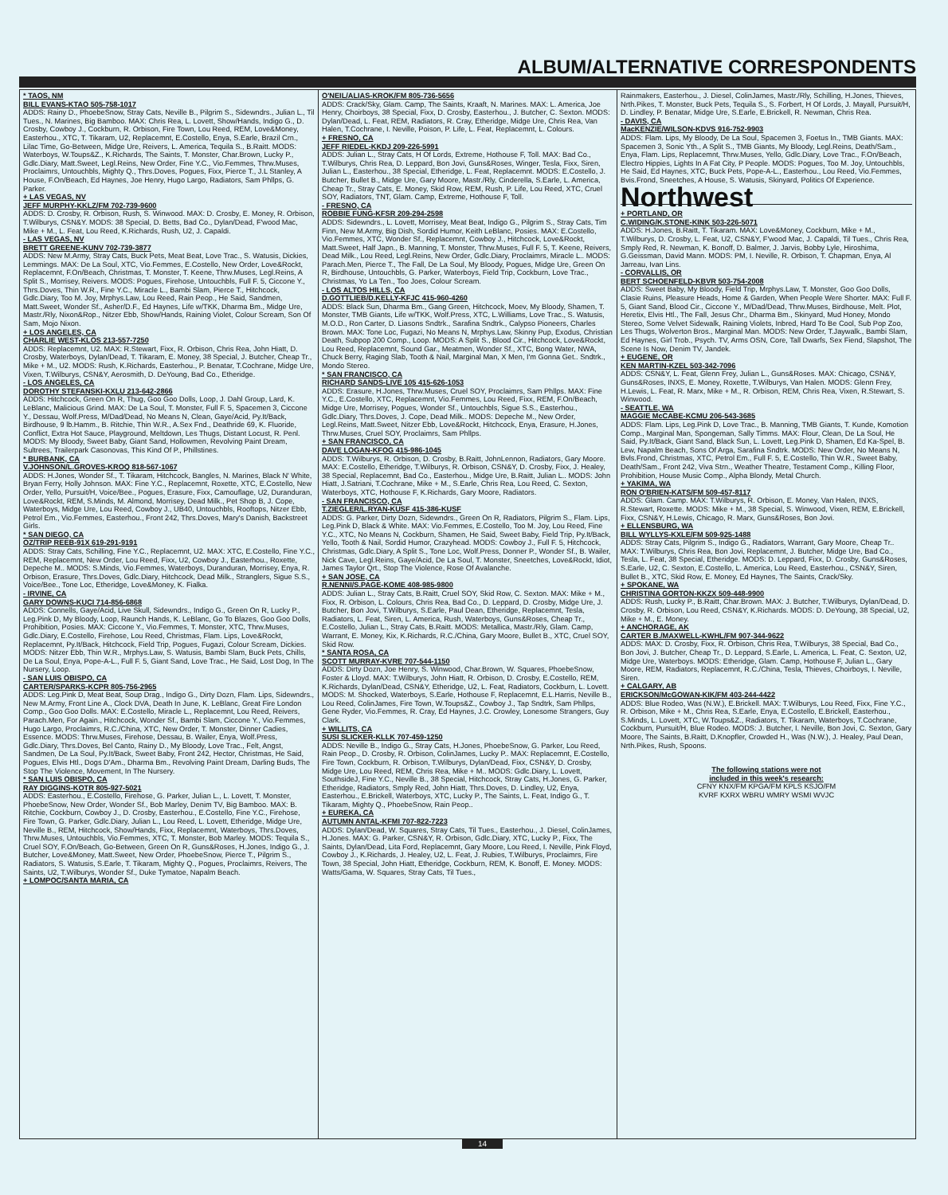ALBUM/ALTERNATIVE CORRESPONDENTS
* TAOS, NM
BILL EVANS-KTAO 505-758-1017
ADDS: Rainy D., PhoebeSnow, Stray Cats, Neville B., Pilgrim S., Sidewndrs., Julian L., Til Tues., N. Marines, Big Bamboo. MAX: Chris Rea, L. Lovett, Show/Hands, Indigo G., D. Crosby, Cowboy J., Cockburn, R. Orbison, Fire Town, Lou Reed, REM, Love&Money, Easterhou., XTC, T. Tikaram, U2, Replacemnt, E.Costello, Enya, S.Earle, Brazil Crn., Lilac Time, Go-Between, Midge Ure, Reivers, L. America, Tequila S., B.Raitt. MODS: Waterboys, W.Toups&Z., K.Richards, The Saints, T. Monster, Char.Brown, Lucky P., Gdlc.Diary, Matt.Sweet, Legl.Reins, New Order, Fine Y.C., Vio.Femmes, Thrw.Muses, Proclaimrs, Untouchbls, Mighty Q., Thrs.Doves, Pogues, Fixx, Pierce T., J.L Stanley, A House, F.On/Beach, Ed Haynes, Joe Henry, Hugo Largo, Radiators, Sam Phllps, G. Parker.
+ LAS VEGAS, NV
JEFF MURPHY-KKLZ/FM 702-739-9600
ADDS: D. Crosby, R. Orbison, Rush, S. Winwood. MAX: D. Crosby, E. Money, R. Orbison, T.Wilburys, CSN&Y. MODS: 38 Special, D. Betts, Bad Co., Dylan/Dead, F'wood Mac, Mike + M., L. Feat, Lou Reed, K.Richards, Rush, U2, J. Capaldi.
- LAS VEGAS, NV
BRETT GREENE-KUNV 702-739-3877
ADDS: New M.Army, Stray Cats, Buck Pets, Meat Beat, Love Trac., S. Watusis, Dickies, Lemmings. MAX: De La Soul, XTC, Vio.Femmes, E.Costello, New Order, Love&Rockt, Replacemnt, F.On/Beach, Christmas, T. Monster, T. Keene, Thrw.Muses, Legl.Reins, A Split S., Morrisey, Reivers. MODS: Pogues, Firehose, Untouchbls, Full F. 5, Ciccone Y., Thrs.Doves, Thin W.R., Fine Y.C., Miracle L., Bambi Slam, Pierce T., Hitchcock, Gdlc.Diary, Too M. Joy, Mrphys.Law, Lou Reed, Rain Peop., He Said, Sandmen, Matt.Sweet, Wonder Sf., Asher/D.F., Ed Haynes, Life w/TKK, Dharma Bm., Midge Ure, Mastr./Rly, Nixon&Rop., Nitzer Ebb, Show/Hands, Raining Violet, Colour Scream, Son Of Sam, Mojo Nixon.
+ LOS ANGELES, CA
CHARLIE WEST-KLOS 213-557-7250
ADDS: Replacemnt, U2. MAX: R.Stewart, Fixx, R. Orbison, Chris Rea, John Hiatt, D. Crosby, Waterboys, Dylan/Dead, T. Tikaram, E. Money, 38 Special, J. Butcher, Cheap Tr., Mike + M., U2. MODS: Rush, K.Richards, Easterhou., P. Benatar, T.Cochrane, Midge Ure, Vixen, T.Wilburys, CSN&Y, Aerosmith, D. DeYoung, Bad Co., Etheridge.
- LOS ANGELES, CA
DOROTHY STEFANSKI-KXLU 213-642-2866
ADDS: Hitchcock, Green On R, Thug, Goo Goo Dolls, Loop, J. Dahl Group, Lard, K. LeBlanc, Malicious Grind. MAX: De La Soul, T. Monster, Full F. 5, Spacemen 3, Ciccone Y., Dessau, Wolf.Press, M/Dad/Dead, No Means N, Clean, Gaye/Acid, Py.It/Back, Birdhouse, 9 lb.Hamm., B. Ritchie, Thin W.R., A.Sex Fnd., Deathride 69, K. Fluoride, Conflict, Extra Hot Sauce, Playground, Meltdown, Les Thugs, Distant Locust, R. Penl. MODS: My Bloody, Sweet Baby, Giant Sand, Hollowmen, Revolving Paint Dream, Sultrees, Trailerpark Casonovas, This Kind Of P., Phillstines.
* BURBANK, CA
V.JOHNSON/L.GROVES-KROQ 818-567-1067
ADDS: H.Jones, Wonder Sf., T. Tikaram, Hitchcock, Bangles, N. Marines, Black N' White, Bryan Ferry, Holly Johnson. MAX: Fine Y.C., Replacemnt, Roxette, XTC, E.Costello, New Order, Yello, Pursuit/H, Voice/Bee., Pogues, Erasure, Fixx, Camouflage, U2, Duranduran, Love&Rockt, REM, S.Minds, M. Almond, Morrisey, Dead Milk., Pet Shop B, J. Cope, Waterboys, Midge Ure, Lou Reed, Cowboy J., UB40, Untouchbls, Rooftops, Nitzer Ebb, Petrol Em., Vio.Femmes, Easterhou., Front 242, Thrs.Doves, Mary's Danish, Backstreet Girls.
* SAN DIEGO, CA
OZ/TRIP REEB-91X 619-291-9191
ADDS: Stray Cats, Schilling, Fine Y.C., Replacemnt, U2. MAX: XTC, E.Costello, Fine Y.C., REM, Replacemnt, New Order, Lou Reed, Fixx, U2, Cowboy J., Easterhou., Roxette, Depeche M.. MODS: S.Minds, Vio.Femmes, Waterboys, Duranduran, Morrisey, Enya, R. Orbison, Erasure, Thrs.Doves, Gdlc.Diary, Hitchcock, Dead Milk., Stranglers, Sigue S.S., Voice/Bee., Tone Loc, Etheridge, Love&Money, K. Fialka.
- IRVINE, CA
GARY DOWNS-KUCI 714-856-6868
ADDS: Connells, Gaye/Acid, Live Skull, Sidewndrs., Indigo G., Green On R, Lucky P., Leg.Pink D, My Bloody, Loop, Raunch Hands, K. LeBlanc, Go To Blazes, Goo Goo Dolls, Prohibition, Posies. MAX: Ciccone Y., Vio.Femmes, T. Monster, XTC, Thrw.Muses, Gdlc.Diary, E.Costello, Firehose, Lou Reed, Christmas, Flam. Lips, Love&Rockt, Replacemnt, Py.It/Back, Hitchcock, Field Trip, Pogues, Fugazi, Colour Scream, Dickies. MODS: Nitzer Ebb, Thin W.R., Mrphys.Law, S. Watusis, Bambi Slam, Buck Pets, Chills, De La Soul, Enya, Pope-A-L., Full F. 5, Giant Sand, Love Trac., He Said, Lost Dog, In The Nursery, Loop.
- SAN LUIS OBISPO, CA
CARTER/SPARKS-KCPR 805-756-2965
ADDS: Leg.Pink D, Meat Beat, Soup Drag., Indigo G., Dirty Dozn, Flam. Lips, Sidewndrs., New M.Army, Front Line A., Clock DVA, Death In June, K. LeBlanc, Great Fire London Comp., Goo Goo Dolls. MAX: E.Costello, Miracle L., Replacemnt, Lou Reed, Reivers, Parach.Men, For Again., Hitchcock, Wonder Sf., Bambi Slam, Ciccone Y., Vio.Femmes, Hugo Largo, Proclaimrs, R.C./China, XTC, New Order, T. Monster, Dinner Cadies, Essence. MODS: Thrw.Muses, Firehose, Dessau, B. Wailer, Enya, Wolf.Press, Gdlc.Diary, Thrs.Doves, Bel Canto, Rainy D., My Bloody, Love Trac., Felt, Angst, Sandmen, De La Soul, Py.It/Back, Sweet Baby, Front 242, Hector, Christmas, He Said, Pogues, Elvis Htl., Dogs D'Am., Dharma Bm., Revolving Paint Dream, Darling Buds, The Stop The Violence, Movement, In The Nursery.
* SAN LUIS OBISPO, CA
RAY DIGGINS-KOTR 805-927-5021
ADDS: Easterhou., E.Costello, Firehose, G. Parker, Julian L., L. Lovett, T. Monster, PhoebeSnow, New Order, Wonder Sf., Bob Marley, Denim TV, Big Bamboo. MAX: B. Ritchie, Cockburn, Cowboy J., D. Crosby, Easterhou., E.Costello, Fine Y.C., Firehose, Fire Town, G. Parker, Gdlc.Diary, Julian L., Lou Reed, L. Lovett, Etheridge, Midge Ure, Neville B., REM, Hitchcock, Show/Hands, Fixx, Replacemnt, Waterboys, Thrs.Doves, Thrw.Muses, Untouchbls, Vio.Femmes, XTC, T. Monster, Bob Marley. MODS: Tequila S., Cruel SOY, F.On/Beach, Go-Between, Green On R, Guns&Roses, H.Jones, Indigo G., J. Butcher, Love&Money, Matt.Sweet, New Order, PhoebeSnow, Pierce T., Pilgrim S., Radiators, S. Watusis, S.Earle, T. Tikaram, Mighty Q., Pogues, Proclaimrs, Reivers, The Saints, U2, T.Wilburys, Wonder Sf., Duke Tymatoe, Napalm Beach.
+ LOMPOC/SANTA MARIA, CA
O'NEIL/ALIAS-KROK/FM 805-736-5656
ADDS: Crack/Sky, Glam. Camp, The Saints, Kraaft, N. Marines. MAX: L. America, Joe Henry, Choirboys, 38 Special, Fixx, D. Crosby, Easterhou., J. Butcher, C. Sexton. MODS: Dylan/Dead, L. Feat, REM, Radiators, R. Cray, Etheridge, Midge Ure, Chris Rea, Van Halen, T.Cochrane, I. Neville, Poison, P. Life, L. Feat, Replacemnt, L. Colours.
+ FRESNO, CA
JEFF RIEDEL-KKDJ 209-226-5991
ADDS: Julian L., Stray Cats, H Of Lords, Extreme, Hothouse F, Toll. MAX: Bad Co., T.Wilburys, Chris Rea, D. Leppard, Bon Jovi, Guns&Roses, Winger, Tesla, Fixx, Siren, Julian L., Easterhou., 38 Special, Etheridge, L. Feat, Replacemnt. MODS: E.Costello, J. Butcher, Bullet B., Midge Ure, Gary Moore, Mastr./Rly, Cinderella, S.Earle, L. America, Cheap Tr., Stray Cats, E. Money, Skid Row, REM, Rush, P. Life, Lou Reed, XTC, Cruel SOY, Radiators, TNT, Glam. Camp, Extreme, Hothouse F, Toll.
- FRESNO, CA
ROBBIE FUNG-KFSR 209-294-2598
ADDS: Sidewndrs., L. Lovett, Morrisey, Meat Beat, Indigo G., Pilgrim S., Stray Cats, Tim Finn, New M.Army, Big Dish, Sordid Humor, Keith LeBlanc, Posies. MAX: E.Costello, Vio.Femmes, XTC, Wonder Sf., Replacemnt, Cowboy J., Hitchcock, Love&Rockt, Matt.Sweet, Half Japn., B. Manning, T. Monster, Thrw.Muses, Full F. 5, T. Keene, Reivers, Dead Milk., Lou Reed, Legl.Reins, New Order, Gdlc.Diary, Proclaimrs, Miracle L.. MODS: Parach.Men, Pierce T., The Fall, De La Soul, My Bloody, Pogues, Midge Ure, Green On R, Birdhouse, Untouchbls, G. Parker, Waterboys, Field Trip, Cockburn, Love Trac., Christmas, Yo La Ten., Too Joes, Colour Scream.
- LOS ALTOS HILLS, CA
D.GOTTLIEB/D.KELLY-KFJC 415-960-4260
ADDS: Black Sun, Dharma Bm., Gang Green, Hitchcock, Moev, My Bloody, Shamen, T. Monster, TMB Giants, Life w/TKK, Wolf.Press, XTC, L.Williams, Love Trac., S. Watusis, M.O.D., Ron Carter, D. Liasons Sndtrk., Sarafina Sndtrk., Calypso Pioneers, Charles Brown. MAX: Tone Loc, Fugazi, No Means N, Mrphys.Law, Skinny Pup, Exodus, Christian Death, Subpop 200 Comp., Loop. MODS: A Split S., Blood Cir., Hitchcock, Love&Rockt, Lou Reed, Replacemnt, Sound Gar., Meatmen, Wonder Sf., XTC, Bong Water, NWA, Chuck Berry, Raging Slab, Tooth & Nail, Marginal Man, X Men, I'm Gonna Get.. Sndtrk., Mondo Stereo.
* SAN FRANCISCO, CA
RICHARD SANDS-LIVE 105 415-626-1053
ADDS: Erasure, H.Jones, Thrw.Muses, Cruel SOY, Proclaimrs, Sam Phllps. MAX: Fine Y.C., E.Costello, XTC, Replacemnt, Vio.Femmes, Lou Reed, Fixx, REM, F.On/Beach, Midge Ure, Morrisey, Pogues, Wonder Sf., Untouchbls, Sigue S.S., Easterhou., Gdlc.Diary, Thrs.Doves, J. Cope, Dead Milk.. MODS: Depeche M., New Order, Legl.Reins, Matt.Sweet, Nitzer Ebb, Love&Rockt, Hitchcock, Enya, Erasure, H.Jones, Thrw.Muses, Cruel SOY, Proclaimrs, Sam Phllps.
+ SAN FRANCISCO, CA
DAVE LOGAN-KFOG 415-986-1045
ADDS: T.Wilburys, R. Orbison, D. Crosby, B.Raitt, JohnLennon, Radiators, Gary Moore. MAX: E.Costello, Etheridge, T.Wilburys, R. Orbison, CSN&Y, D. Crosby, Fixx, J. Healey, 38 Special, Replacemnt, Bad Co., Easterhou., Midge Ure, B.Raitt, Julian L.. MODS: John Hiatt, J.Satriani, T.Cochrane, Mike + M., S.Earle, Chris Rea, Lou Reed, C. Sexton, Waterboys, XTC, Hothouse F, K.Richards, Gary Moore, Radiators.
- SAN FRANCISCO, CA
T.ZIEGLER/L.RYAN-KUSF 415-386-KUSF
ADDS: G. Parker, Dirty Dozn, Sidewndrs., Green On R, Radiators, Pilgrim S., Flam. Lips, Leg.Pink D, Black & White. MAX: Vio.Femmes, E.Costello, Too M. Joy, Lou Reed, Fine Y.C., XTC, No Means N, Cockburn, Shamen, He Said, Sweet Baby, Field Trip, Py.It/Back, Yello, Tooth & Nail, Sordid Humor, Crazyhead. MODS: Cowboy J., Full F. 5, Hitchcock, Christmas, Gdlc.Diary, A Split S., Tone Loc, Wolf.Press, Donner P., Wonder Sf., B. Wailer, Nick Cave, Legl.Reins, Gaye/Acid, De La Soul, T. Monster, Sneetches, Love&Rockt, Idiot, James Taylor Qrt., Stop The Violence, Rose Of Avalanche.
+ SAN JOSE, CA
R.NENNI/S.PAGE-KOME 408-985-9800
ADDS: Julian L., Stray Cats, B.Raitt, Cruel SOY, Skid Row, C. Sexton. MAX: Mike + M., Fixx, R. Orbison, L. Colours, Chris Rea, Bad Co., D. Leppard, D. Crosby, Midge Ure, J. Butcher, Bon Jovi, T.Wilburys, S.Earle, Paul Dean, Etheridge, Replacemnt, Tesla, Radiators, L. Feat, Siren, L. America, Rush, Waterboys, Guns&Roses, Cheap Tr., E.Costello, Julian L., Stray Cats, B.Raitt. MODS: Metallica, Mastr./Rly, Glam. Camp, Warrant, E. Money, Kix, K.Richards, R.C./China, Gary Moore, Bullet B., XTC, Cruel SOY, Skid Row.
* SANTA ROSA, CA
SCOTT MURRAY-KVRE 707-544-1150
ADDS: Dirty Dozn, Joe Henry, S. Winwood, Char.Brown, W. Squares, PhoebeSnow, Foster & Lloyd. MAX: T.Wilburys, John Hiatt, R. Orbison, D. Crosby, E.Costello, REM, K.Richards, Dylan/Dead, CSN&Y, Etheridge, U2, L. Feat, Radiators, Cockburn, L. Lovett. MODS: M. Shocked, Waterboys, S.Earle, Hothouse F, Replacemnt, E.L.Harris, Neville B., Lou Reed, ColinJames, Fire Town, W.Toups&Z., Cowboy J., Tap Sndtrk, Sam Phllps, Gene Ryder, Vio.Femmes, R. Cray, Ed Haynes, J.C. Crowley, Lonesome Strangers, Guy Clark.
+ WILLITS, CA
SUSI SLICKER-KLLK 707-459-1250
ADDS: Neville B., Indigo G., Stray Cats, H.Jones, PhoebeSnow, G. Parker, Lou Reed, Rain Peop., D. Crosby, R. Orbison, ColinJames, Lucky P.. MAX: Replacemnt, E.Costello, Fire Town, Cockburn, R. Orbison, T.Wilburys, Dylan/Dead, Fixx, CSN&Y, D. Crosby, Midge Ure, Lou Reed, REM, Chris Rea, Mike + M.. MODS: Gdlc.Diary, L. Lovett, SouthsideJ, Fine Y.C., Neville B., 38 Special, Hitchcock, Stray Cats, H.Jones, G. Parker, Etheridge, Radiators, Smply Red, John Hiatt, Thrs.Doves, D. Lindley, U2, Enya, Easterhou., E.Brickell, Waterboys, XTC, Lucky P., The Saints, L. Feat, Indigo G., T. Tikaram, Mighty Q., PhoebeSnow, Rain Peop..
+ EUREKA, CA
AUTUMN ANTAL-KFMI 707-822-7223
ADDS: Dylan/Dead, W. Squares, Stray Cats, Til Tues., Easterhou., J. Diesel, ColinJames, H.Jones. MAX: G. Parker, CSN&Y, R. Orbison, Gdlc.Diary, XTC, Lucky P., Fixx, The Saints, Dylan/Dead, Lita Ford, Replacemnt, Gary Moore, Lou Reed, I. Neville, Pink Floyd, Cowboy J., K.Richards, J. Healey, U2, L. Feat, J. Rubies, T.Wilburys, Proclaimrs, Fire Town, 38 Special, John Hiatt, Etheridge, Cockburn, REM, K. Bonoff, E. Money. MODS: Watts/Gama, W. Squares, Stray Cats, Til Tues.,
Rainmakers, Easterhou., J. Diesel, ColinJames, Mastr./Rly, Schilling, H.Jones, Thieves, Nrth.Pikes, T. Monster, Buck Pets, Tequila S., S. Forbert, H Of Lords, J. Mayall, Pursuit/H, D. Lindley, P. Benatar, Midge Ure, S.Earle, E.Brickell, R. Newman, Chris Rea.
- DAVIS, CA
MacKENZIE/WILSON-KDVS 916-752-9903
ADDS: Flam. Lips, My Bloody, De La Soul, Spacemen 3, Foetus In., TMB Giants. MAX: Spacemen 3, Sonic Yth., A Split S., TMB Giants, My Bloody, Legl.Reins, Death/Sam., Enya, Flam. Lips, Replacemnt, Thrw.Muses, Yello, Gdlc.Diary, Love Trac., F.On/Beach, Electro Hippies, Lights In A Fat City, P People. MODS: Pogues, Too M. Joy, Untouchbls, He Said, Ed Haynes, XTC, Buck Pets, Pope-A-L., Easterhou., Lou Reed, Vio.Femmes, Bvis.Frond, Sneetches, A House, S. Watusis, Skinyard, Politics Of Experience.
Northwest
+ PORTLAND, OR
C.WIDING/K.STONE-KINK 503-226-5071
ADDS: H.Jones, B.Raitt, T. Tikaram. MAX: Love&Money, Cockburn, Mike + M., T.Wilburys, D. Crosby, L. Feat, U2, CSN&Y, F'wood Mac, J. Capaldi, Til Tues., Chris Rea, Smply Red, R. Newman, K. Bonoff, D. Balmer, J. Jarvis, Bobby Lyle, Hiroshima, G.Geissman, David Mann. MODS: PM, I. Neville, R. Orbison, T. Chapman, Enya, Al Jarreau, Ivan Lins.
- CORVALLIS, OR
BERT SCHOENFELD-KBVR 503-754-2008
ADDS: Sweet Baby, My Bloody, Field Trip, Mrphys.Law, T. Monster, Goo Goo Dolls, Clasie Ruins, Pleasure Heads, Home & Garden, When People Were Shorter. MAX: Full F. 5, Giant Sand, Blood Cir., Ciccone Y., M/Dad/Dead, Thrw.Muses, Birdhouse, Melt. Plot, Heretix, Elvis Htl., The Fall, Jesus Chr., Dharma Bm., Skinyard, Mud Honey, Mondo Stereo, Some Velvet Sidewalk, Raining Violets, Inbred, Hard To Be Cool, Sub Pop Zoo, Les Thugs, Wolverton Bros., Marginal Man. MODS: New Order, T.Jaywalk., Bambi Slam, Ed Haynes, Girl Trob., Psych. TV, Arms OSN, Core, Tall Dwarfs, Sex Fiend, Slapshot, The Scene Is Now, Denim TV, Jandek.
+ EUGENE, OR
KEN MARTIN-KZEL 503-342-7096
ADDS: CSN&Y, L. Feat, Glenn Frey, Julian L., Guns&Roses. MAX: Chicago, CSN&Y, Guns&Roses, INXS, E. Money, Roxette, T.Wilburys, Van Halen. MODS: Glenn Frey, H.Lewis, L. Feat, R. Marx, Mike + M., R. Orbison, REM, Chris Rea, Vixen, R.Stewart, S. Winwood.
- SEATTLE, WA
MAGGIE McCABE-KCMU 206-543-3685
ADDS: Flam. Lips, Leg.Pink D, Love Trac., B. Manning, TMB Giants, T. Kunde, Komotion Comp., Marginal Man, Spongeman, Sally Timms. MAX: Flour, Clean, De La Soul, He Said, Py.It/Back, Giant Sand, Black Sun, L. Lovett, Leg.Pink D, Shamen, Ed Ka-Spel, B. Lew, Napalm Beach, Sons Of Arga, Sarafina Sndtrk. MODS: New Order, No Means N, Bvls.Frond, Christmas, XTC, Petrol Em., Full F. 5, E.Costello, Thin W.R., Sweet Baby, Death/Sam., Front 242, Viva Strn., Weather Theatre, Testament Comp., Killing Floor, Prohibition, House Music Comp., Alpha Blondy, Metal Church.
+ YAKIMA, WA
RON O'BRIEN-KATS/FM 509-457-8117
ADDS: Glam. Camp. MAX: T.Wilburys, R. Orbison, E. Money, Van Halen, INXS, R.Stewart, Roxette. MODS: Mike + M., 38 Special, S. Winwood, Vixen, REM, E.Brickell, Fixx, CSN&Y, H.Lewis, Chicago, R. Marx, Guns&Roses, Bon Jovi.
+ ELLENSBURG, WA
BILL WYLLYS-KXLE/FM 509-925-1488
ADDS: Stray Cats, Pilgrim S., Indigo G., Radiators, Warrant, Gary Moore, Cheap Tr.. MAX: T.Wilburys, Chris Rea, Bon Jovi, Replacemnt, J. Butcher, Midge Ure, Bad Co., Tesla, L. Feat, 38 Special, Etheridge. MODS: D. Leppard, Fixx, D. Crosby, Guns&Roses, S.Earle, U2, C. Sexton, E.Costello, L. America, Lou Reed, Easterhou., CSN&Y, Siren, Bullet B., XTC, Skid Row, E. Money, Ed Haynes, The Saints, Crack/Sky.
+ SPOKANE, WA
CHRISTINA GORTON-KKZX 509-448-9900
ADDS: Rush, Lucky P., B.Raitt, Char.Brown. MAX: J. Butcher, T.Wilburys, Dylan/Dead, D. Crosby, R. Orbison, Lou Reed, CSN&Y, K.Richards. MODS: D. DeYoung, 38 Special, U2, Mike + M., E. Money.
+ ANCHORAGE, AK
CARTER B./MAXWELL-KWHL/FM 907-344-9622
ADDS: MAX: D. Crosby, Fixx, R. Orbison, Chris Rea, T.Wilburys, 38 Special, Bad Co., Bon Jovi, J. Butcher, Cheap Tr., D. Leppard, S.Earle, L. America, L. Feat, C. Sexton, U2, Midge Ure, Waterboys. MODS: Etheridge, Glam. Camp, Hothouse F, Julian L., Gary Moore, REM, Radiators, Replacemnt, R.C./China, Tesla, Thieves, Choirboys, I. Neville, Siren.
+ CALGARY, AB
ERICKSON/McGOWAN-KIK/FM 403-244-4422
ADDS: Blue Rodeo, Was (N.W.), E.Brickell. MAX: T.Wilburys, Lou Reed, Fixx, Fine Y.C., R. Orbison, Mike + M., Chris Rea, S.Earle, Enya, E.Costello, E.Brickell, Easterhou., S.Minds, L. Lovett, XTC, W.Toups&Z., Radiators, T. Tikaram, Waterboys, T.Cochrane, Cockburn, Pursuit/H, Blue Rodeo. MODS: J. Butcher, I. Neville, Bon Jovi, C. Sexton, Gary Moore, The Saints, B.Raitt, D.Knopfler, Crowded H., Was (N.W.), J. Healey, Paul Dean, Nrth.Pikes, Rush, Spoons.
The following stations were not
included in this week's research:
CFNY KNX/FM KPGA/FM KPLS KSJO/FM
KVRF KXRX WBRU WMRY WSMI WVJC
14